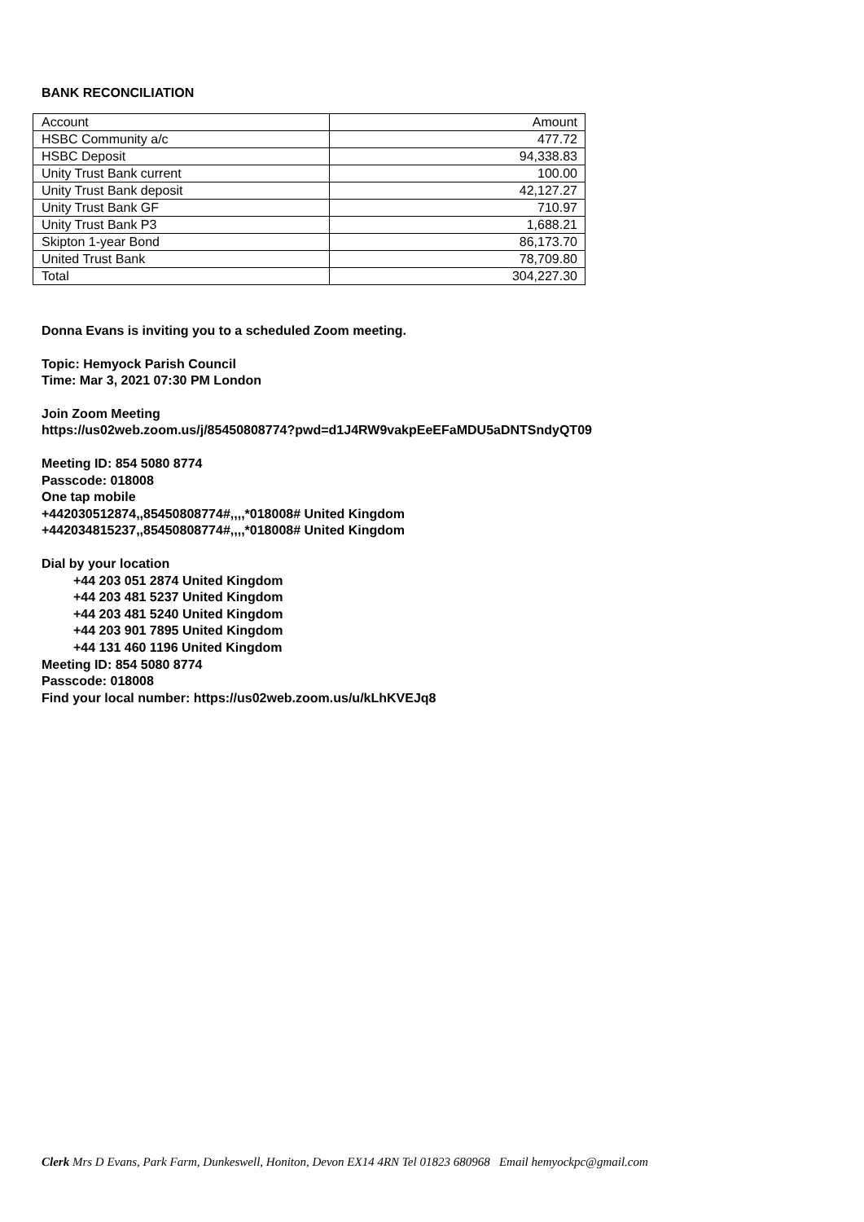BANK RECONCILIATION
| Account | Amount |
| HSBC Community a/c | 477.72 |
| HSBC Deposit | 94,338.83 |
| Unity Trust Bank current | 100.00 |
| Unity Trust Bank deposit | 42,127.27 |
| Unity Trust Bank GF | 710.97 |
| Unity Trust Bank P3 | 1,688.21 |
| Skipton 1-year Bond | 86,173.70 |
| United Trust Bank | 78,709.80 |
| Total | 304,227.30 |
Donna Evans is inviting you to a scheduled Zoom meeting.
Topic: Hemyock Parish Council
Time: Mar 3, 2021 07:30 PM London
Join Zoom Meeting
https://us02web.zoom.us/j/85450808774?pwd=d1J4RW9vakpEeEFaMDU5aDNTSndyQT09
Meeting ID: 854 5080 8774
Passcode: 018008
One tap mobile
+442030512874,,85450808774#,,,,*018008# United Kingdom
+442034815237,,85450808774#,,,,*018008# United Kingdom
Dial by your location
+44 203 051 2874 United Kingdom
+44 203 481 5237 United Kingdom
+44 203 481 5240 United Kingdom
+44 203 901 7895 United Kingdom
+44 131 460 1196 United Kingdom
Meeting ID: 854 5080 8774
Passcode: 018008
Find your local number: https://us02web.zoom.us/u/kLhKVEJq8
Clerk Mrs D Evans, Park Farm, Dunkeswell, Honiton, Devon EX14 4RN Tel 01823 680968 Email hemyockpc@gmail.com